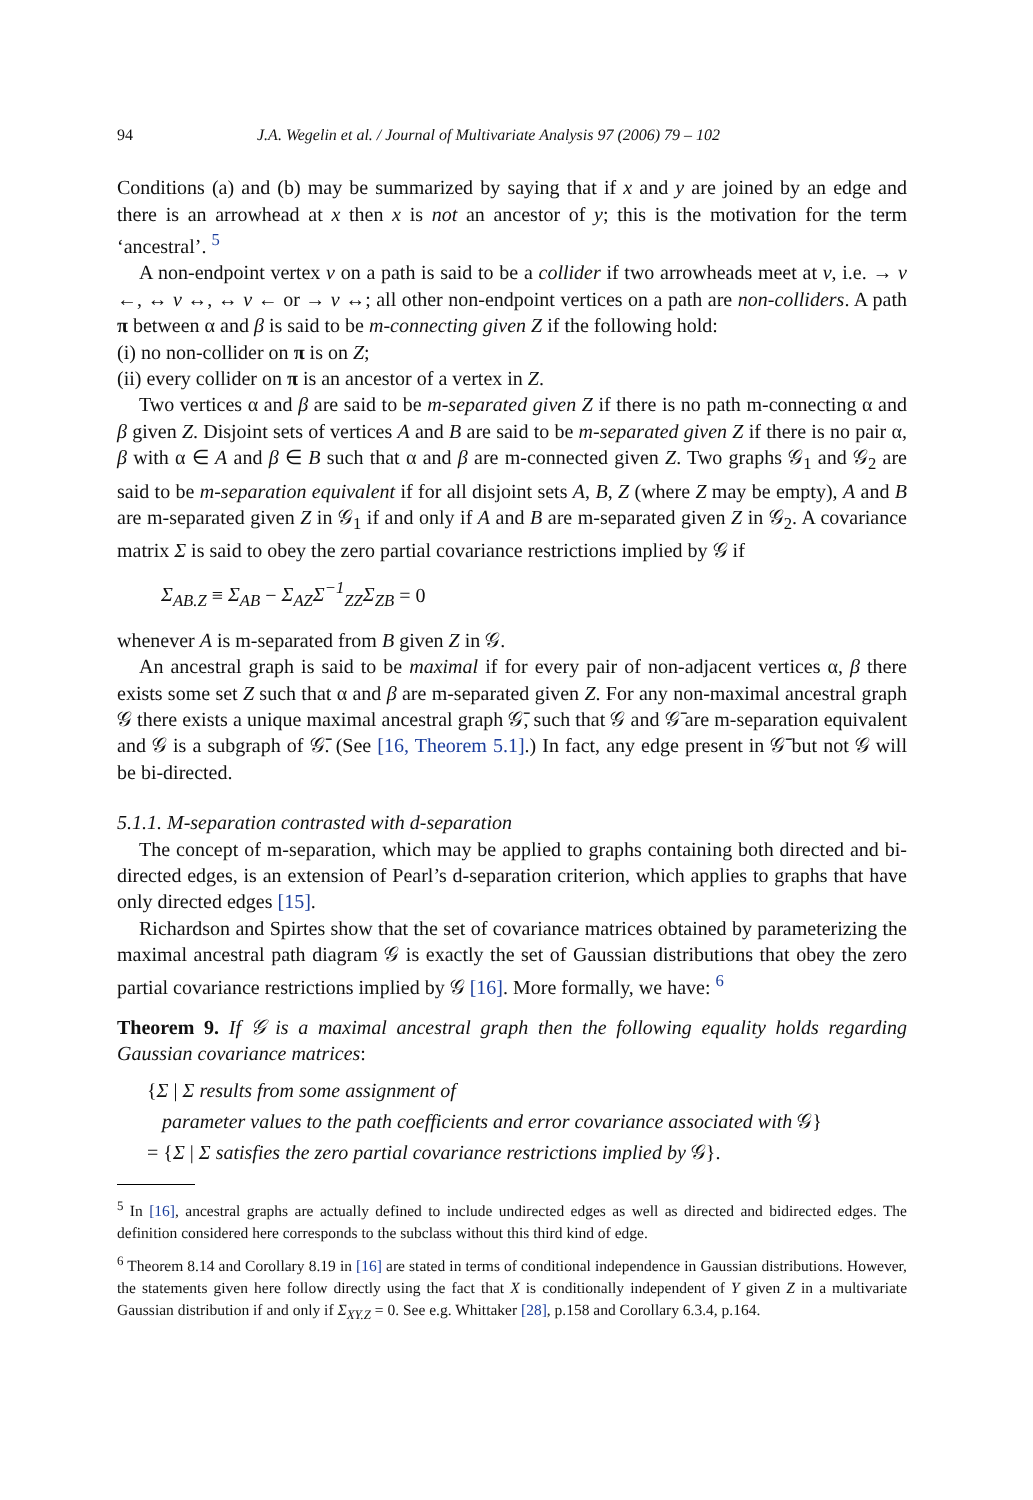94 J.A. Wegelin et al. / Journal of Multivariate Analysis 97 (2006) 79 – 102
Conditions (a) and (b) may be summarized by saying that if x and y are joined by an edge and there is an arrowhead at x then x is not an ancestor of y; this is the motivation for the term ‘ancestral’. <sup>5</sup>
A non-endpoint vertex v on a path is said to be a collider if two arrowheads meet at v, i.e. → v ←, ↔ v ↔, ↔ v ← or → v ↔; all other non-endpoint vertices on a path are non-colliders. A path π between α and β is said to be m-connecting given Z if the following hold:
(i) no non-collider on π is on Z;
(ii) every collider on π is an ancestor of a vertex in Z.
Two vertices α and β are said to be m-separated given Z if there is no path m-connecting α and β given Z. Disjoint sets of vertices A and B are said to be m-separated given Z if there is no pair α, β with α ∈ A and β ∈ B such that α and β are m-connected given Z. Two graphs 𝒢<sub>1</sub> and 𝒢<sub>2</sub> are said to be m-separation equivalent if for all disjoint sets A, B, Z (where Z may be empty), A and B are m-separated given Z in 𝒢<sub>1</sub> if and only if A and B are m-separated given Z in 𝒢<sub>2</sub>. A covariance matrix Σ is said to obey the zero partial covariance restrictions implied by 𝒢 if
Σ<sub>AB.Z</sub> ≡ Σ<sub>AB</sub> − Σ<sub>AZ</sub>Σ<sup>−1</sup><sub>ZZ</sub>Σ<sub>ZB</sub> = 0
whenever A is m-separated from B given Z in 𝒢.
An ancestral graph is said to be maximal if for every pair of non-adjacent vertices α, β there exists some set Z such that α and β are m-separated given Z. For any non-maximal ancestral graph 𝒢 there exists a unique maximal ancestral graph 𝒢̄, such that 𝒢 and 𝒢̄ are m-separation equivalent and 𝒢 is a subgraph of 𝒢̄. (See [16, Theorem 5.1].) In fact, any edge present in 𝒢̄ but not 𝒢 will be bi-directed.
5.1.1. M-separation contrasted with d-separation
The concept of m-separation, which may be applied to graphs containing both directed and bi-directed edges, is an extension of Pearl’s d-separation criterion, which applies to graphs that have only directed edges [15].
Richardson and Spirtes show that the set of covariance matrices obtained by parameterizing the maximal ancestral path diagram 𝒢 is exactly the set of Gaussian distributions that obey the zero partial covariance restrictions implied by 𝒢 [16]. More formally, we have: <sup>6</sup>
Theorem 9. If 𝒢 is a maximal ancestral graph then the following equality holds regarding Gaussian covariance matrices:
{Σ | Σ results from some assignment of
parameter values to the path coefficients and error covariance associated with 𝒢}
= {Σ | Σ satisfies the zero partial covariance restrictions implied by 𝒢}.
<sup>5</sup> In [16], ancestral graphs are actually defined to include undirected edges as well as directed and bidirected edges. The definition considered here corresponds to the subclass without this third kind of edge.
<sup>6</sup> Theorem 8.14 and Corollary 8.19 in [16] are stated in terms of conditional independence in Gaussian distributions. However, the statements given here follow directly using the fact that X is conditionally independent of Y given Z in a multivariate Gaussian distribution if and only if Σ<sub>XY.Z</sub> = 0. See e.g. Whittaker [28], p.158 and Corollary 6.3.4, p.164.